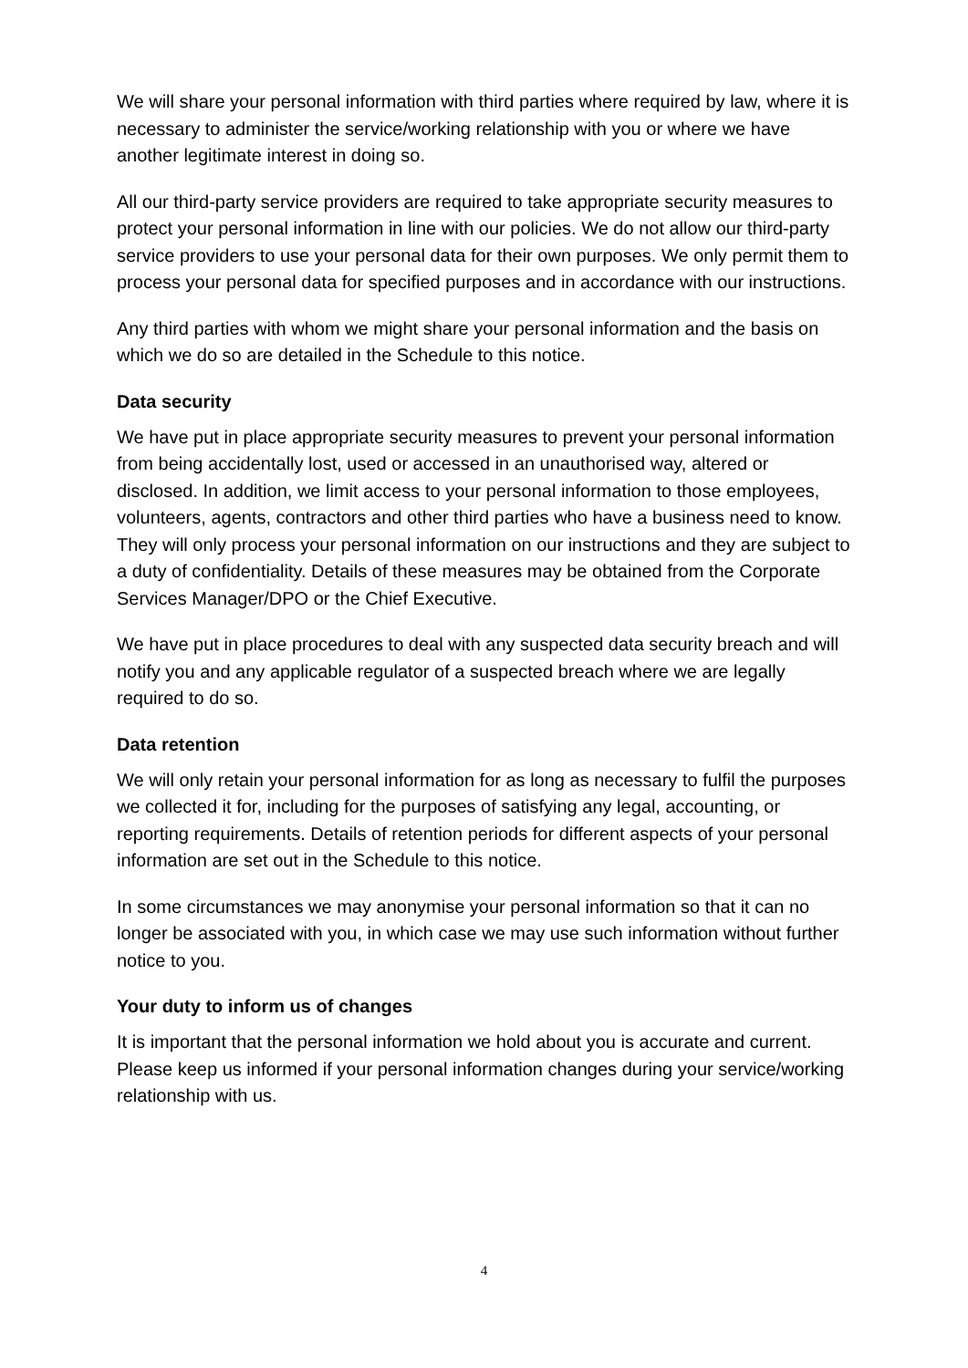We will share your personal information with third parties where required by law, where it is necessary to administer the service/working relationship with you or where we have another legitimate interest in doing so.
All our third-party service providers are required to take appropriate security measures to protect your personal information in line with our policies. We do not allow our third-party service providers to use your personal data for their own purposes. We only permit them to process your personal data for specified purposes and in accordance with our instructions.
Any third parties with whom we might share your personal information and the basis on which we do so are detailed in the Schedule to this notice.
Data security
We have put in place appropriate security measures to prevent your personal information from being accidentally lost, used or accessed in an unauthorised way, altered or disclosed. In addition, we limit access to your personal information to those employees, volunteers, agents, contractors and other third parties who have a business need to know. They will only process your personal information on our instructions and they are subject to a duty of confidentiality. Details of these measures may be obtained from the Corporate Services Manager/DPO or the Chief Executive.
We have put in place procedures to deal with any suspected data security breach and will notify you and any applicable regulator of a suspected breach where we are legally required to do so.
Data retention
We will only retain your personal information for as long as necessary to fulfil the purposes we collected it for, including for the purposes of satisfying any legal, accounting, or reporting requirements. Details of retention periods for different aspects of your personal information are set out in the Schedule to this notice.
In some circumstances we may anonymise your personal information so that it can no longer be associated with you, in which case we may use such information without further notice to you.
Your duty to inform us of changes
It is important that the personal information we hold about you is accurate and current. Please keep us informed if your personal information changes during your service/working relationship with us.
4